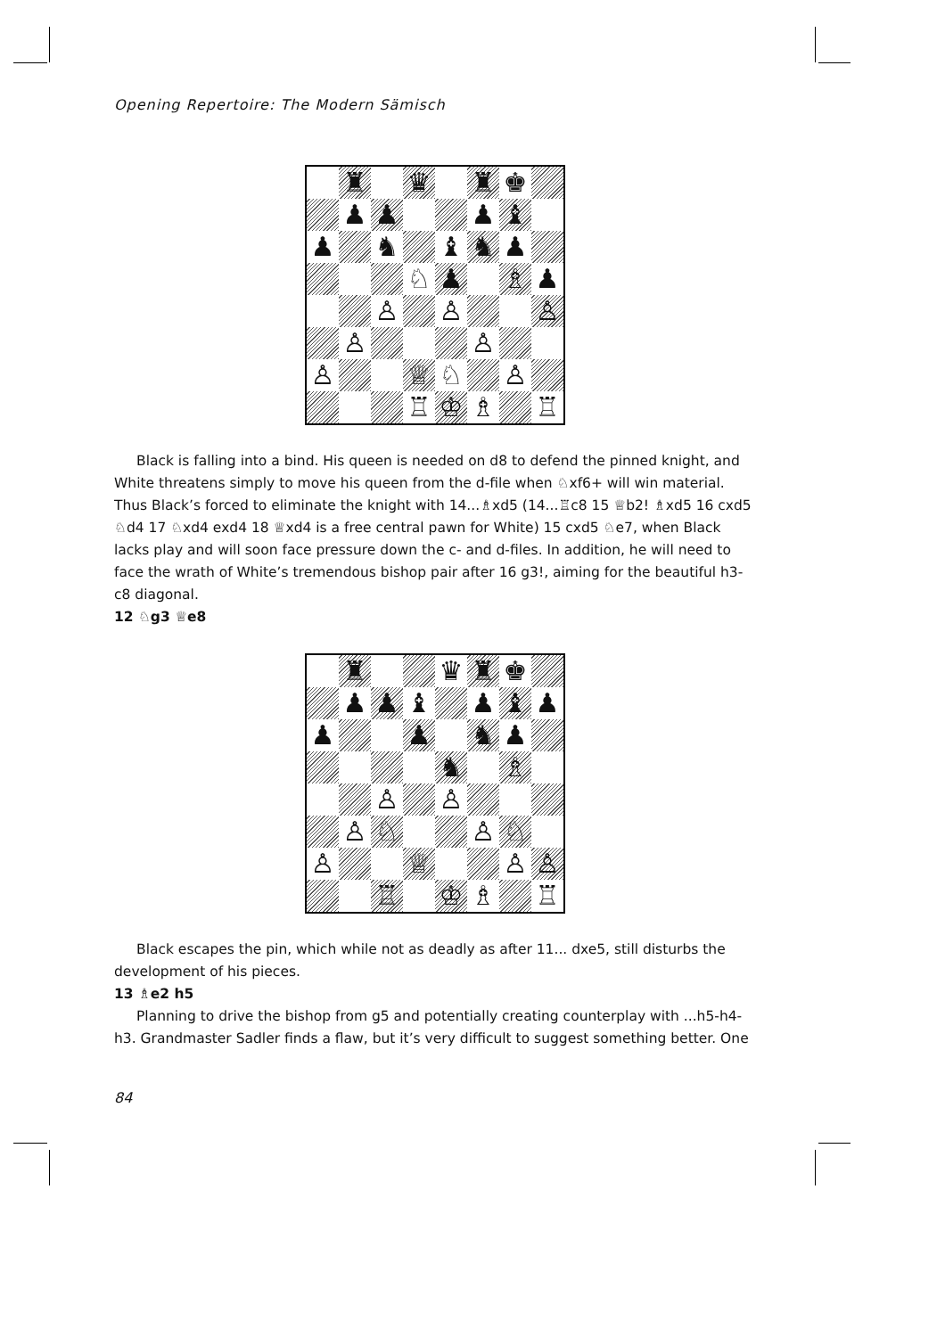Opening Repertoire: The Modern Sämisch
♜
♛
♜
♚
♟
♟
♟
♝
♟
♞
♝
♞
♟
♘
♟
♗
♟
♙
♙
♙
♙
♙
♙
♕
♘
♙
♖
♔
♗
♖
Black is falling into a bind. His queen is needed on d8 to defend the pinned knight, and White threatens simply to move his queen from the d-file when ♘xf6+ will win material. Thus Black’s forced to eliminate the knight with 14...♗xd5 (14...♖c8 15 ♕b2! ♗xd5 16 cxd5 ♘d4 17 ♘xd4 exd4 18 ♕xd4 is a free central pawn for White) 15 cxd5 ♘e7, when Black lacks play and will soon face pressure down the c- and d-files. In addition, he will need to face the wrath of White’s tremendous bishop pair after 16 g3!, aiming for the beautiful h3-c8 diagonal.
12 ♘g3 ♕e8
♜
♛
♜
♚
♟
♟
♝
♟
♝
♟
♟
♟
♞
♟
♞
♗
♙
♙
♙
♘
♙
♘
♙
♕
♙
♙
♖
♔
♗
♖
Black escapes the pin, which while not as deadly as after 11... dxe5, still disturbs the development of his pieces.
13 ♗e2 h5
Planning to drive the bishop from g5 and potentially creating counterplay with ...h5-h4-h3. Grandmaster Sadler finds a flaw, but it’s very difficult to suggest something better. One
84